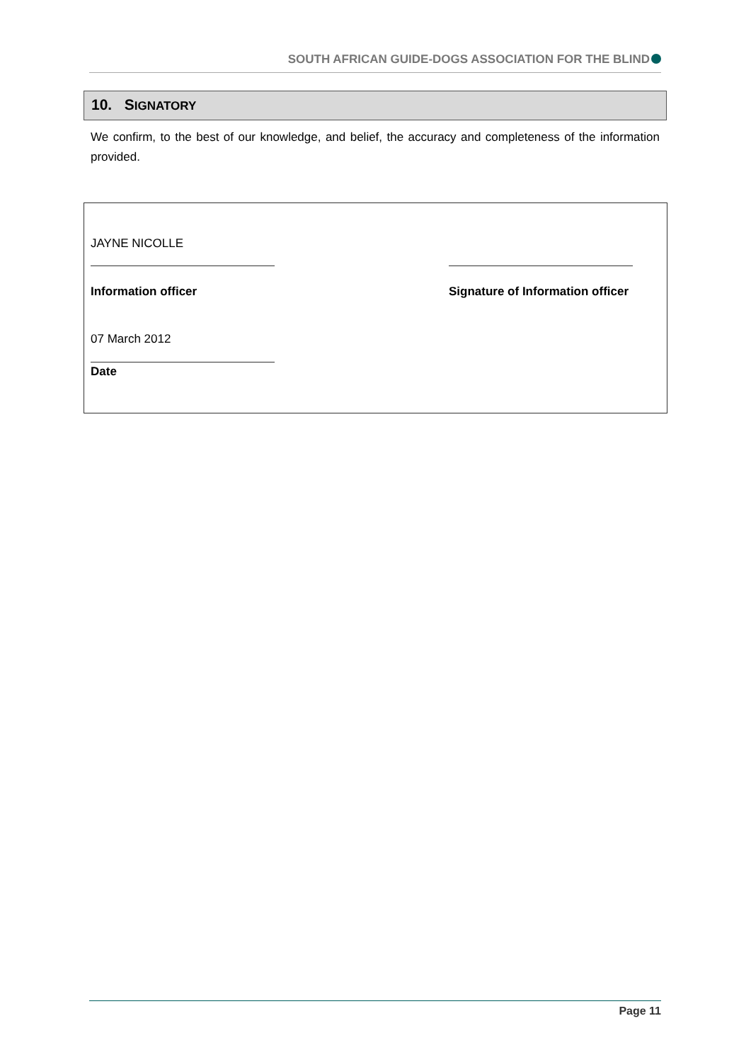SOUTH AFRICAN GUIDE-DOGS ASSOCIATION FOR THE BLIND
10. SIGNATORY
We confirm, to the best of our knowledge, and belief, the accuracy and completeness of the information provided.
JAYNE NICOLLE
Information officer
Signature of Information officer
07 March 2012
Date
Page 11